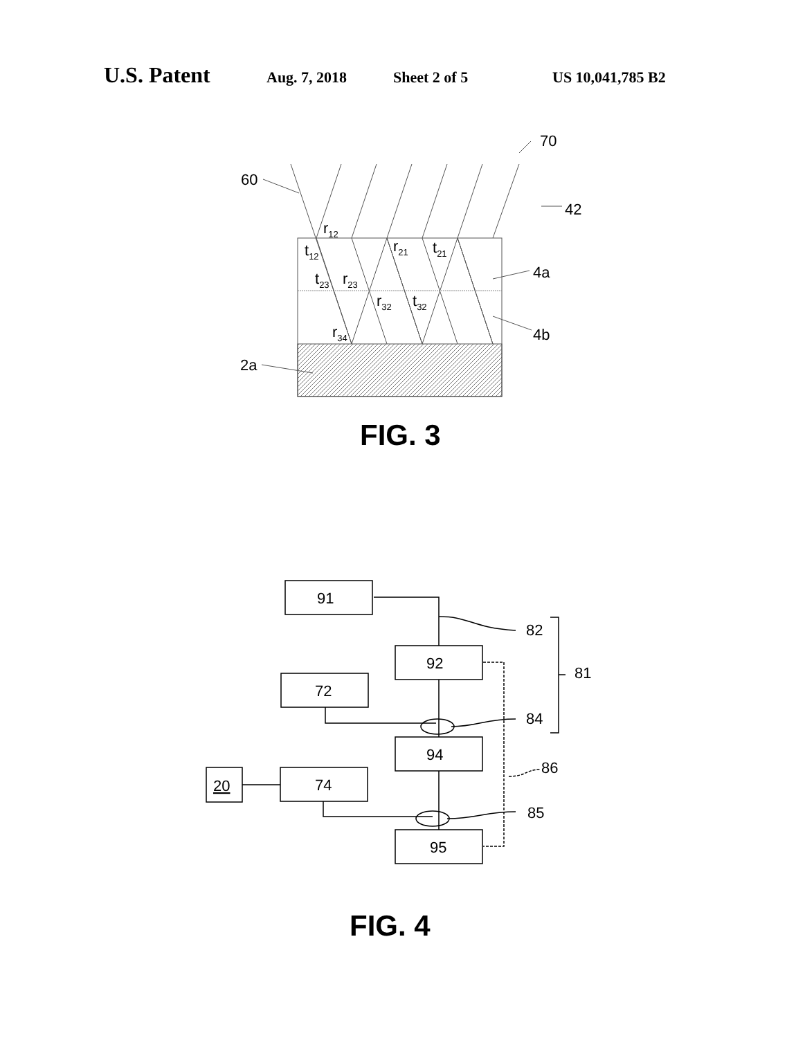U.S. Patent Aug. 7, 2018 Sheet 2 of 5 US 10,041,785 B2
60
70
42
4a
4b
2a
r12
t12
r21
t21
t23
r23
r32
t32
r34
FIG. 3
91
92
72
94
74
95
20
82
81
84
86
85
FIG. 4